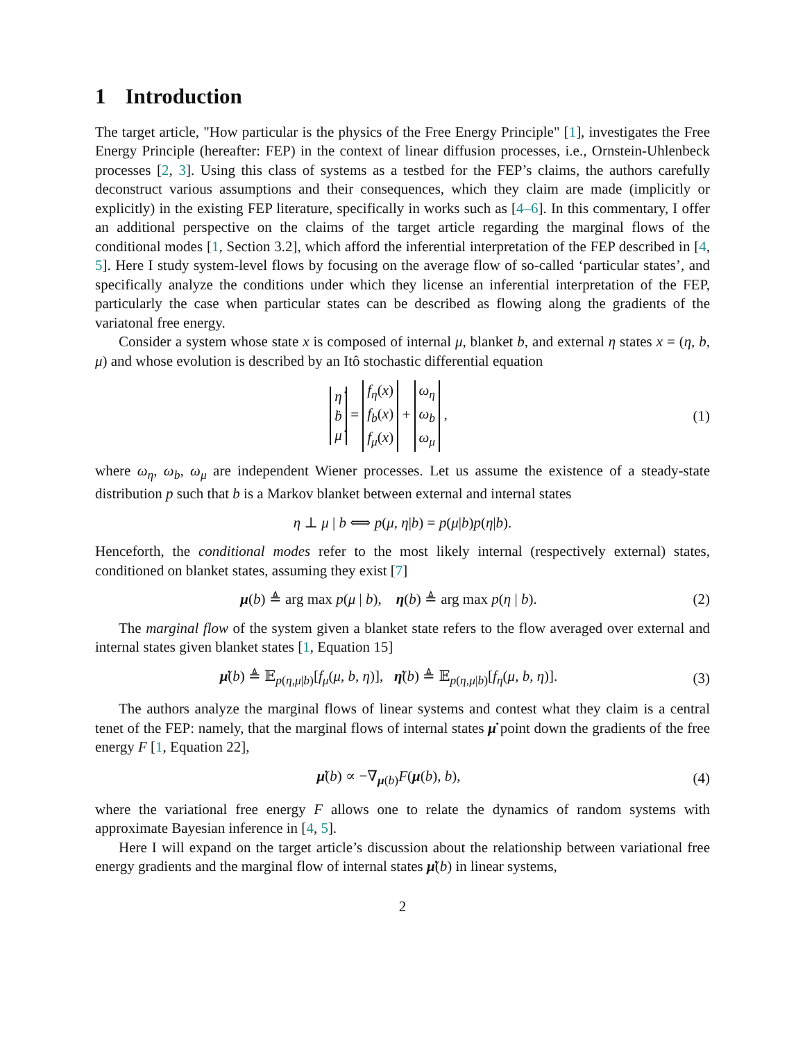1 Introduction
The target article, "How particular is the physics of the Free Energy Principle" [1], investigates the Free Energy Principle (hereafter: FEP) in the context of linear diffusion processes, i.e., Ornstein-Uhlenbeck processes [2, 3]. Using this class of systems as a testbed for the FEP’s claims, the authors carefully deconstruct various assumptions and their consequences, which they claim are made (implicitly or explicitly) in the existing FEP literature, specifically in works such as [4–6]. In this commentary, I offer an additional perspective on the claims of the target article regarding the marginal flows of the conditional modes [1, Section 3.2], which afford the inferential interpretation of the FEP described in [4, 5]. Here I study system-level flows by focusing on the average flow of so-called ‘particular states’, and specifically analyze the conditions under which they license an inferential interpretation of the FEP, particularly the case when particular states can be described as flowing along the gradients of the variatonal free energy.
Consider a system whose state x is composed of internal μ, blanket b, and external η states x = (η, b, μ) and whose evolution is described by an Itô stochastic differential equation
η̇
ḃ
μ̇ = f<sub>η</sub>(x)
f<sub>b</sub>(x)
f<sub>μ</sub>(x) + ω<sub>η</sub>
ω<sub>b</sub>
ω<sub>μ</sub> ,
(1)
where ω<sub>η</sub>, ω<sub>b</sub>, ω<sub>μ</sub> are independent Wiener processes. Let us assume the existence of a steady-state distribution p such that b is a Markov blanket between external and internal states
η ⊥ μ | b ⟺ p(μ, η|b) = p(μ|b)p(η|b).
Henceforth, the conditional modes refer to the most likely internal (respectively external) states, conditioned on blanket states, assuming they exist [7]
μ(b) ≜ arg max p(μ | b), η(b) ≜ arg max p(η | b).
(2)
The marginal flow of the system given a blanket state refers to the flow averaged over external and internal states given blanket states [1, Equation 15]
μ̇(b) ≜ 𝔼<sub>p(η,μ|b)</sub>[f<sub>μ</sub>(μ, b, η)], η̇(b) ≜ 𝔼<sub>p(η,μ|b)</sub>[f<sub>η</sub>(μ, b, η)].
(3)
The authors analyze the marginal flows of linear systems and contest what they claim is a central tenet of the FEP: namely, that the marginal flows of internal states μ̇ point down the gradients of the free energy F [1, Equation 22],
μ̇(b) ∝ −∇<sub>μ(b)</sub>F(μ(b), b), (4)
where the variational free energy F allows one to relate the dynamics of random systems with approximate Bayesian inference in [4, 5].
Here I will expand on the target article’s discussion about the relationship between variational free energy gradients and the marginal flow of internal states μ̇(b) in linear systems,
2